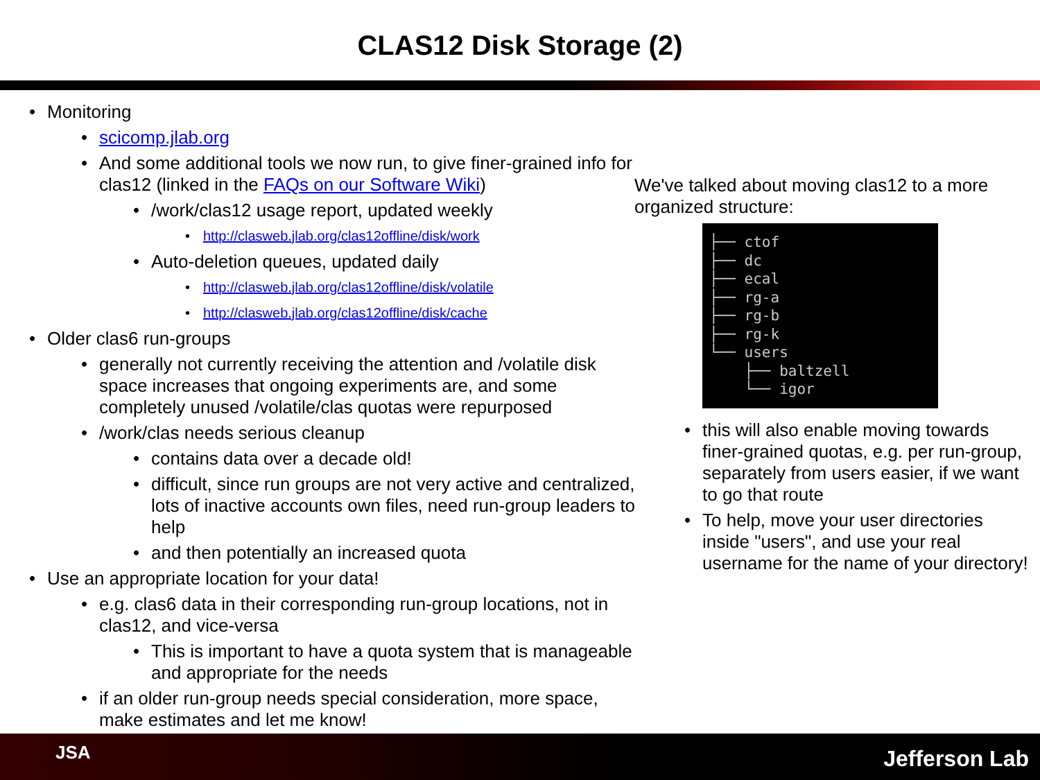CLAS12 Disk Storage (2)
• Monitoring
• scicomp.jlab.org
• And some additional tools we now run, to give finer-grained info for clas12 (linked in the FAQs on our Software Wiki)
• /work/clas12 usage report, updated weekly
• http://clasweb.jlab.org/clas12offline/disk/work
• Auto-deletion queues, updated daily
• http://clasweb.jlab.org/clas12offline/disk/volatile
• http://clasweb.jlab.org/clas12offline/disk/cache
• Older clas6 run-groups
• generally not currently receiving the attention and /volatile disk space increases that ongoing experiments are, and some completely unused /volatile/clas quotas were repurposed
• /work/clas needs serious cleanup
• contains data over a decade old!
• difficult, since run groups are not very active and centralized, lots of inactive accounts own files, need run-group leaders to help
• and then potentially an increased quota
• Use an appropriate location for your data!
• e.g. clas6 data in their corresponding run-group locations, not in clas12, and vice-versa
• This is important to have a quota system that is manageable and appropriate for the needs
• if an older run-group needs special consideration, more space, make estimates and let me know!
We've talked about moving clas12 to a more organized structure:
├── ctof ├── dc ├── ecal ├── rg-a ├── rg-b ├── rg-k └── users ├── baltzell └── igor
• this will also enable moving towards finer-grained quotas, e.g. per run-group, separately from users easier, if we want to go that route
• To help, move your user directories inside "users", and use your real username for the name of your directory!
JSA Jefferson Lab